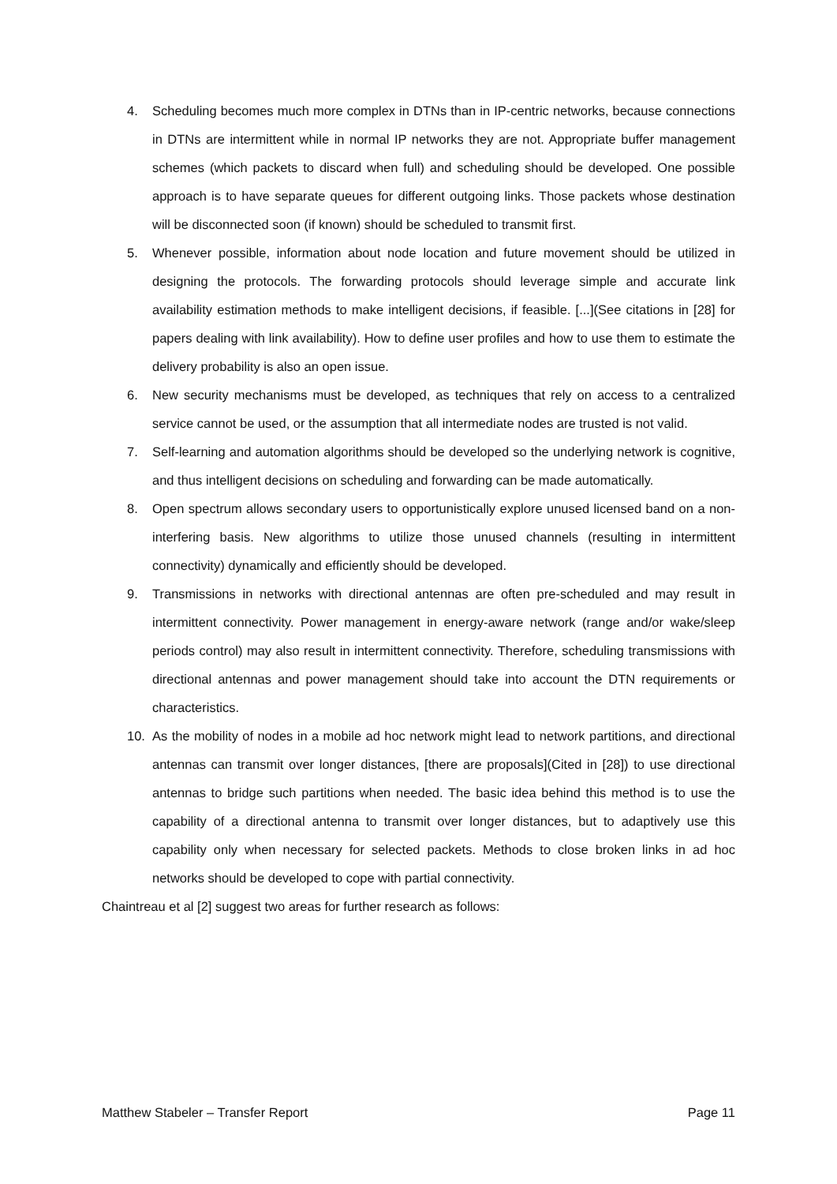4. Scheduling becomes much more complex in DTNs than in IP-centric networks, because connections in DTNs are intermittent while in normal IP networks they are not. Appropriate buffer management schemes (which packets to discard when full) and scheduling should be developed. One possible approach is to have separate queues for different outgoing links. Those packets whose destination will be disconnected soon (if known) should be scheduled to transmit first.
5. Whenever possible, information about node location and future movement should be utilized in designing the protocols. The forwarding protocols should leverage simple and accurate link availability estimation methods to make intelligent decisions, if feasible. [...](See citations in [28] for papers dealing with link availability). How to define user profiles and how to use them to estimate the delivery probability is also an open issue.
6. New security mechanisms must be developed, as techniques that rely on access to a centralized service cannot be used, or the assumption that all intermediate nodes are trusted is not valid.
7. Self-learning and automation algorithms should be developed so the underlying network is cognitive, and thus intelligent decisions on scheduling and forwarding can be made automatically.
8. Open spectrum allows secondary users to opportunistically explore unused licensed band on a non-interfering basis. New algorithms to utilize those unused channels (resulting in intermittent connectivity) dynamically and efficiently should be developed.
9. Transmissions in networks with directional antennas are often pre-scheduled and may result in intermittent connectivity. Power management in energy-aware network (range and/or wake/sleep periods control) may also result in intermittent connectivity. Therefore, scheduling transmissions with directional antennas and power management should take into account the DTN requirements or characteristics.
10. As the mobility of nodes in a mobile ad hoc network might lead to network partitions, and directional antennas can transmit over longer distances, [there are proposals](Cited in [28]) to use directional antennas to bridge such partitions when needed. The basic idea behind this method is to use the capability of a directional antenna to transmit over longer distances, but to adaptively use this capability only when necessary for selected packets. Methods to close broken links in ad hoc networks should be developed to cope with partial connectivity.
Chaintreau et al [2] suggest two areas for further research as follows:
Matthew Stabeler – Transfer Report Page 11